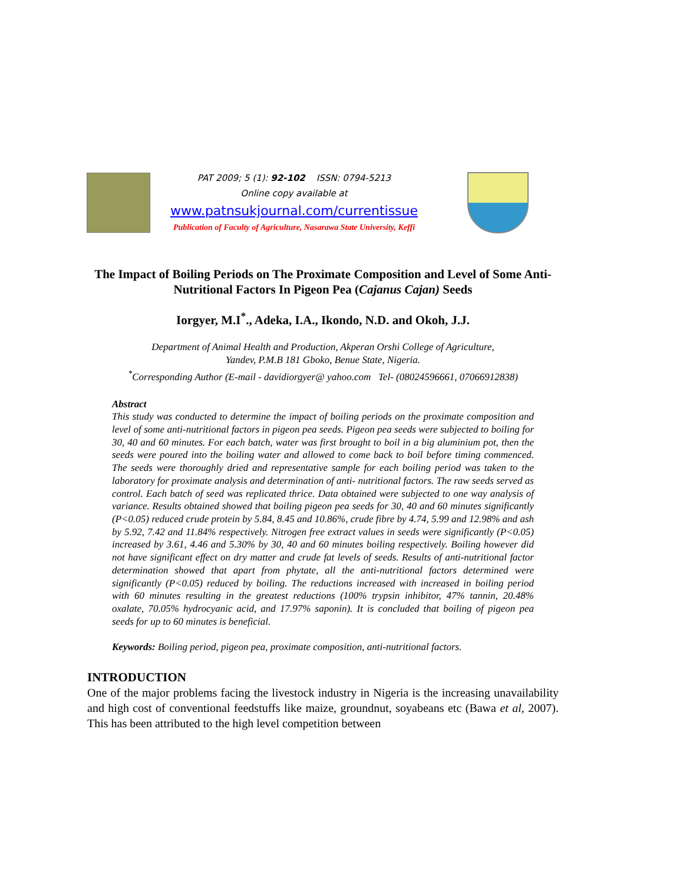PAT 2009; 5 (1): 92-102 ISSN: 0794-5213
Online copy available at
www.patnsukjournal.com/currentissue
Publication of Faculty of Agriculture, Nasarawa State University, Keffi
The Impact of Boiling Periods on The Proximate Composition and Level of Some Anti-Nutritional Factors In Pigeon Pea (Cajanus Cajan) Seeds
Iorgyer, M.I<sup>*</sup>., Adeka, I.A., Ikondo, N.D. and Okoh, J.J.
Department of Animal Health and Production, Akperan Orshi College of Agriculture,
Yandev, P.M.B 181 Gboko, Benue State, Nigeria.
<sup>*</sup> Corresponding Author (E-mail - davidiorgyer@ yahoo.com Tel- (08024596661, 07066912838)
Abstract
This study was conducted to determine the impact of boiling periods on the proximate composition and level of some anti-nutritional factors in pigeon pea seeds. Pigeon pea seeds were subjected to boiling for 30, 40 and 60 minutes. For each batch, water was first brought to boil in a big aluminium pot, then the seeds were poured into the boiling water and allowed to come back to boil before timing commenced. The seeds were thoroughly dried and representative sample for each boiling period was taken to the laboratory for proximate analysis and determination of anti- nutritional factors. The raw seeds served as control. Each batch of seed was replicated thrice. Data obtained were subjected to one way analysis of variance. Results obtained showed that boiling pigeon pea seeds for 30, 40 and 60 minutes significantly (P<0.05) reduced crude protein by 5.84, 8.45 and 10.86%, crude fibre by 4.74, 5.99 and 12.98% and ash by 5.92, 7.42 and 11.84% respectively. Nitrogen free extract values in seeds were significantly (P<0.05) increased by 3.61, 4.46 and 5.30% by 30, 40 and 60 minutes boiling respectively. Boiling however did not have significant effect on dry matter and crude fat levels of seeds. Results of anti-nutritional factor determination showed that apart from phytate, all the anti-nutritional factors determined were significantly (P<0.05) reduced by boiling. The reductions increased with increased in boiling period with 60 minutes resulting in the greatest reductions (100% trypsin inhibitor, 47% tannin, 20.48% oxalate, 70.05% hydrocyanic acid, and 17.97% saponin). It is concluded that boiling of pigeon pea seeds for up to 60 minutes is beneficial.
Keywords: Boiling period, pigeon pea, proximate composition, anti-nutritional factors.
INTRODUCTION
One of the major problems facing the livestock industry in Nigeria is the increasing unavailability and high cost of conventional feedstuffs like maize, groundnut, soyabeans etc (Bawa et al, 2007). This has been attributed to the high level competition between